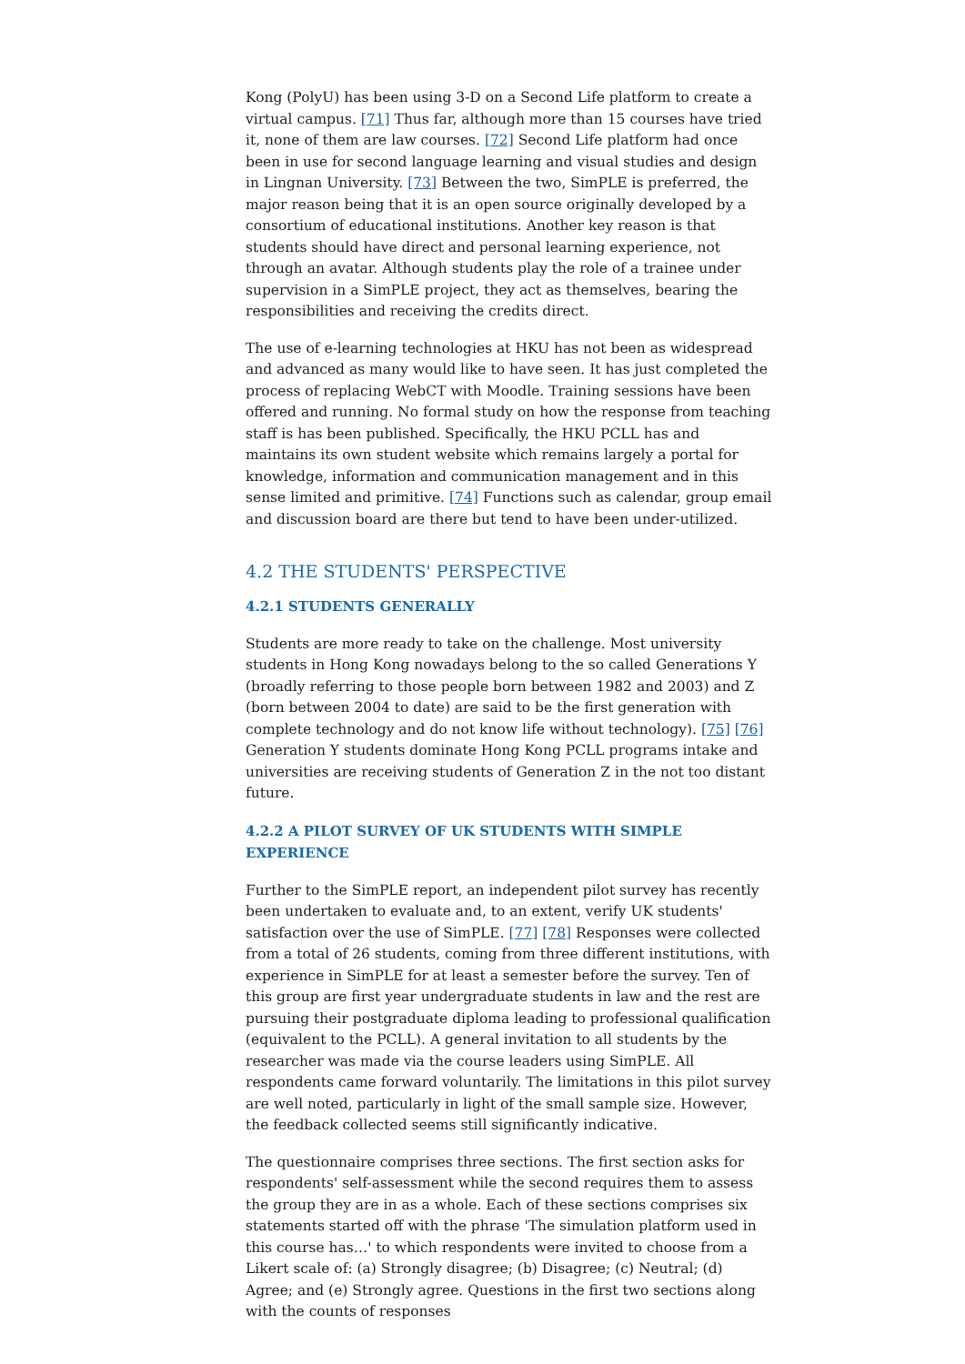Kong (PolyU) has been using 3-D on a Second Life platform to create a virtual campus. [71] Thus far, although more than 15 courses have tried it, none of them are law courses. [72] Second Life platform had once been in use for second language learning and visual studies and design in Lingnan University. [73] Between the two, SimPLE is preferred, the major reason being that it is an open source originally developed by a consortium of educational institutions. Another key reason is that students should have direct and personal learning experience, not through an avatar. Although students play the role of a trainee under supervision in a SimPLE project, they act as themselves, bearing the responsibilities and receiving the credits direct.
The use of e-learning technologies at HKU has not been as widespread and advanced as many would like to have seen. It has just completed the process of replacing WebCT with Moodle. Training sessions have been offered and running. No formal study on how the response from teaching staff is has been published. Specifically, the HKU PCLL has and maintains its own student website which remains largely a portal for knowledge, information and communication management and in this sense limited and primitive. [74] Functions such as calendar, group email and discussion board are there but tend to have been under-utilized.
4.2 THE STUDENTS' PERSPECTIVE
4.2.1 STUDENTS GENERALLY
Students are more ready to take on the challenge. Most university students in Hong Kong nowadays belong to the so called Generations Y (broadly referring to those people born between 1982 and 2003) and Z (born between 2004 to date) are said to be the first generation with complete technology and do not know life without technology). [75] [76] Generation Y students dominate Hong Kong PCLL programs intake and universities are receiving students of Generation Z in the not too distant future.
4.2.2 A PILOT SURVEY OF UK STUDENTS WITH SIMPLE EXPERIENCE
Further to the SimPLE report, an independent pilot survey has recently been undertaken to evaluate and, to an extent, verify UK students' satisfaction over the use of SimPLE. [77] [78] Responses were collected from a total of 26 students, coming from three different institutions, with experience in SimPLE for at least a semester before the survey. Ten of this group are first year undergraduate students in law and the rest are pursuing their postgraduate diploma leading to professional qualification (equivalent to the PCLL). A general invitation to all students by the researcher was made via the course leaders using SimPLE. All respondents came forward voluntarily. The limitations in this pilot survey are well noted, particularly in light of the small sample size. However, the feedback collected seems still significantly indicative.
The questionnaire comprises three sections. The first section asks for respondents' self-assessment while the second requires them to assess the group they are in as a whole. Each of these sections comprises six statements started off with the phrase 'The simulation platform used in this course has…' to which respondents were invited to choose from a Likert scale of: (a) Strongly disagree; (b) Disagree; (c) Neutral; (d) Agree; and (e) Strongly agree. Questions in the first two sections along with the counts of responses